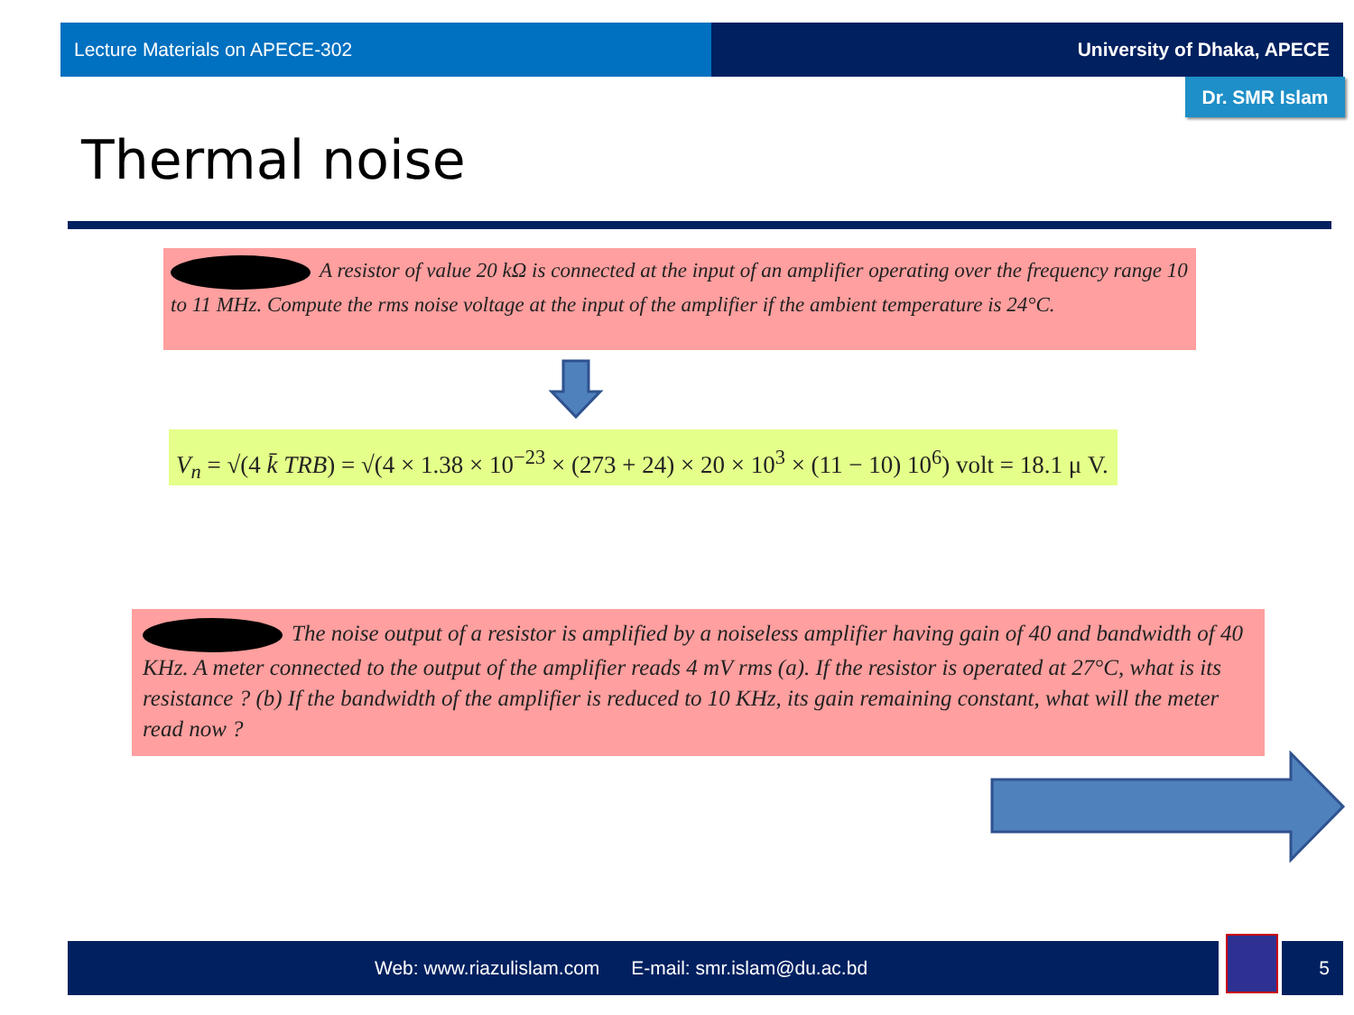Lecture Materials on APECE-302 University of Dhaka, APECE
Dr. SMR Islam
Thermal noise
A resistor of value 20 kΩ is connected at the input of an amplifier operating over the frequency range 10 to 11 MHz. Compute the rms noise voltage at the input of the amplifier if the ambient temperature is 24°C.
V<sub>n</sub> = √(4 k̄ TRB) = √(4 × 1.38 × 10<sup>−23</sup> × (273 + 24) × 20 × 10<sup>3</sup> × (11 − 10) 10<sup>6</sup>) volt = 18.1 μ V.
The noise output of a resistor is amplified by a noiseless amplifier having gain of 40 and bandwidth of 40 KHz. A meter connected to the output of the amplifier reads 4 mV rms (a). If the resistor is operated at 27°C, what is its resistance ? (b) If the bandwidth of the amplifier is reduced to 10 KHz, its gain remaining constant, what will the meter read now ?
Web: www.riazulislam.com E-mail: smr.islam@du.ac.bd 5